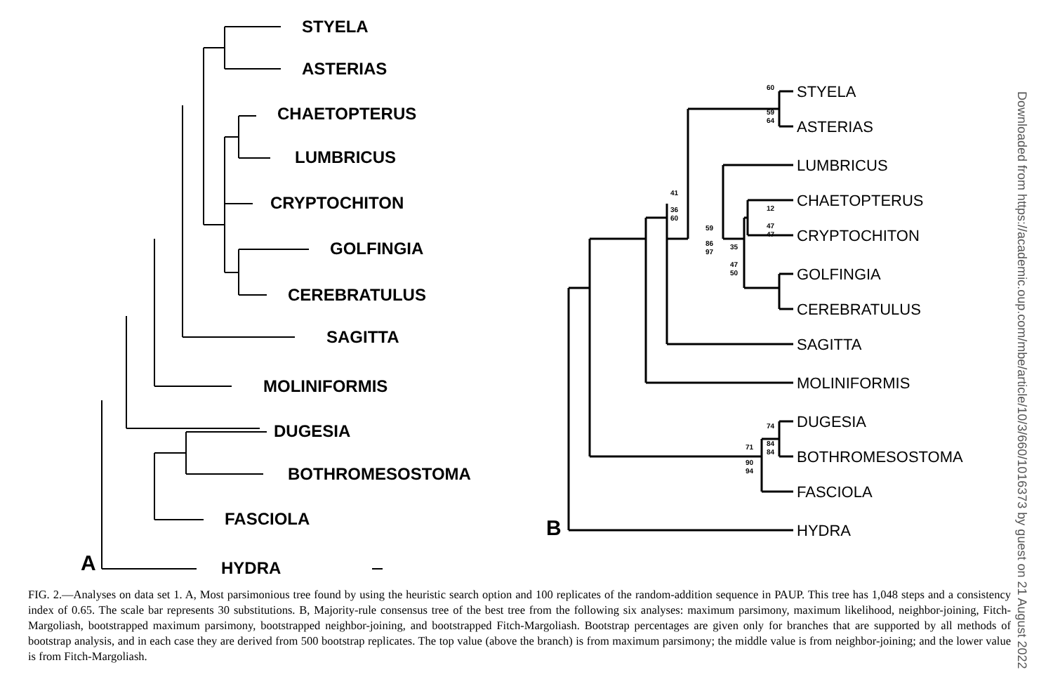STYELA
ASTERIAS
CHAETOPTERUS
LUMBRICUS
CRYPTOCHITON
GOLFINGIA
CEREBRATULUS
SAGITTA
MOLINIFORMIS
DUGESIA
BOTHROMESOSTOMA
FASCIOLA
HYDRA
A
B
STYELA
ASTERIAS
LUMBRICUS
CHAETOPTERUS
CRYPTOCHITON
GOLFINGIA
CEREBRATULUS
SAGITTA
MOLINIFORMIS
DUGESIA
BOTHROMESOSTOMA
FASCIOLA
HYDRA
60
59
64
41
36
60
59
86
97
35
47
50
12
47
47
74
84
84
71
90
94
Downloaded from https://academic.oup.com/mbe/article/10/3/660/1016373 by guest on 21 August 2022
FIG. 2.—Analyses on data set 1. A, Most parsimonious tree found by using the heuristic search option and 100 replicates of the random-addition sequence in PAUP. This tree has 1,048 steps and a consistency index of 0.65. The scale bar represents 30 substitutions. B, Majority-rule consensus tree of the best tree from the following six analyses: maximum parsimony, maximum likelihood, neighbor-joining, Fitch-Margoliash, bootstrapped maximum parsimony, bootstrapped neighbor-joining, and bootstrapped Fitch-Margoliash. Bootstrap percentages are given only for branches that are supported by all methods of bootstrap analysis, and in each case they are derived from 500 bootstrap replicates. The top value (above the branch) is from maximum parsimony; the middle value is from neighbor-joining; and the lower value is from Fitch-Margoliash.